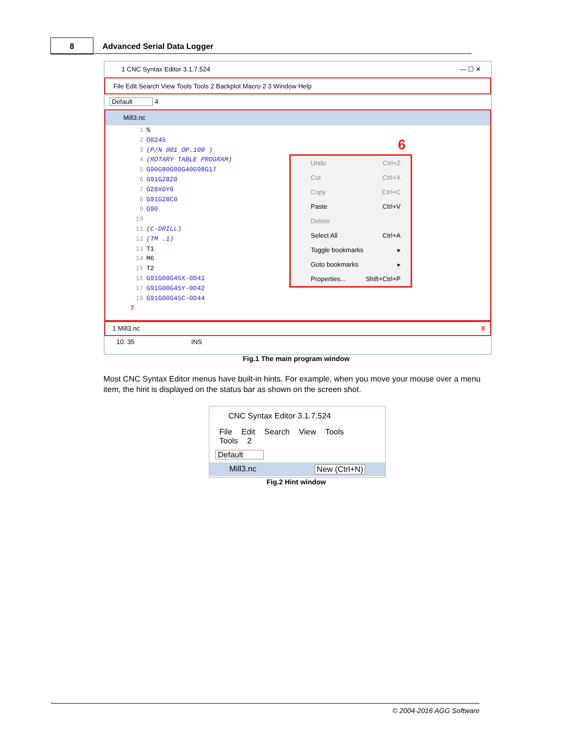8 Advanced Serial Data Logger
1 CNC Syntax Editor 3.1.7.524 — ☐ ✕
File Edit Search View Tools Tools 2 Backplot Macro 2 3 Window Help
Default 4
Mill3.nc
1%
2 O0245
3 (P/N 001 OP.100 )
4 (ROTARY TABLE PROGRAM)
5 G90G80G00G40G98G17
6 G91G28Z0
7 G28X0Y0
8 G91G28C0
9 G90
10
11 (C-DRILL)
12 (TM .1)
13 T1
14 M6
15 T2
16 G91G00G45X-0D41
17 G91G00G45Y-0D42
18 G91G00G45C-0D44
7
1 Mill3.nc 8
10: 35 INS
6
Undo Ctrl+Z
Cut Ctrl+X
Copy Ctrl+C
Paste Ctrl+V
Delete
Select All Ctrl+A
Toggle bookmarks ▸
Goto bookmarks ▸
Properties... Shift+Ctrl+P
Fig.1 The main program window
Most CNC Syntax Editor menus have built-in hints. For example, when you move your mouse over a menu item, the hint is displayed on the status bar as shown on the screen shot.
CNC Syntax Editor 3.1.7.524
File Edit Search View Tools Tools 2
Default
Mill3.nc New (Ctrl+N)
Fig.2 Hint window
© 2004-2016 AGG Software